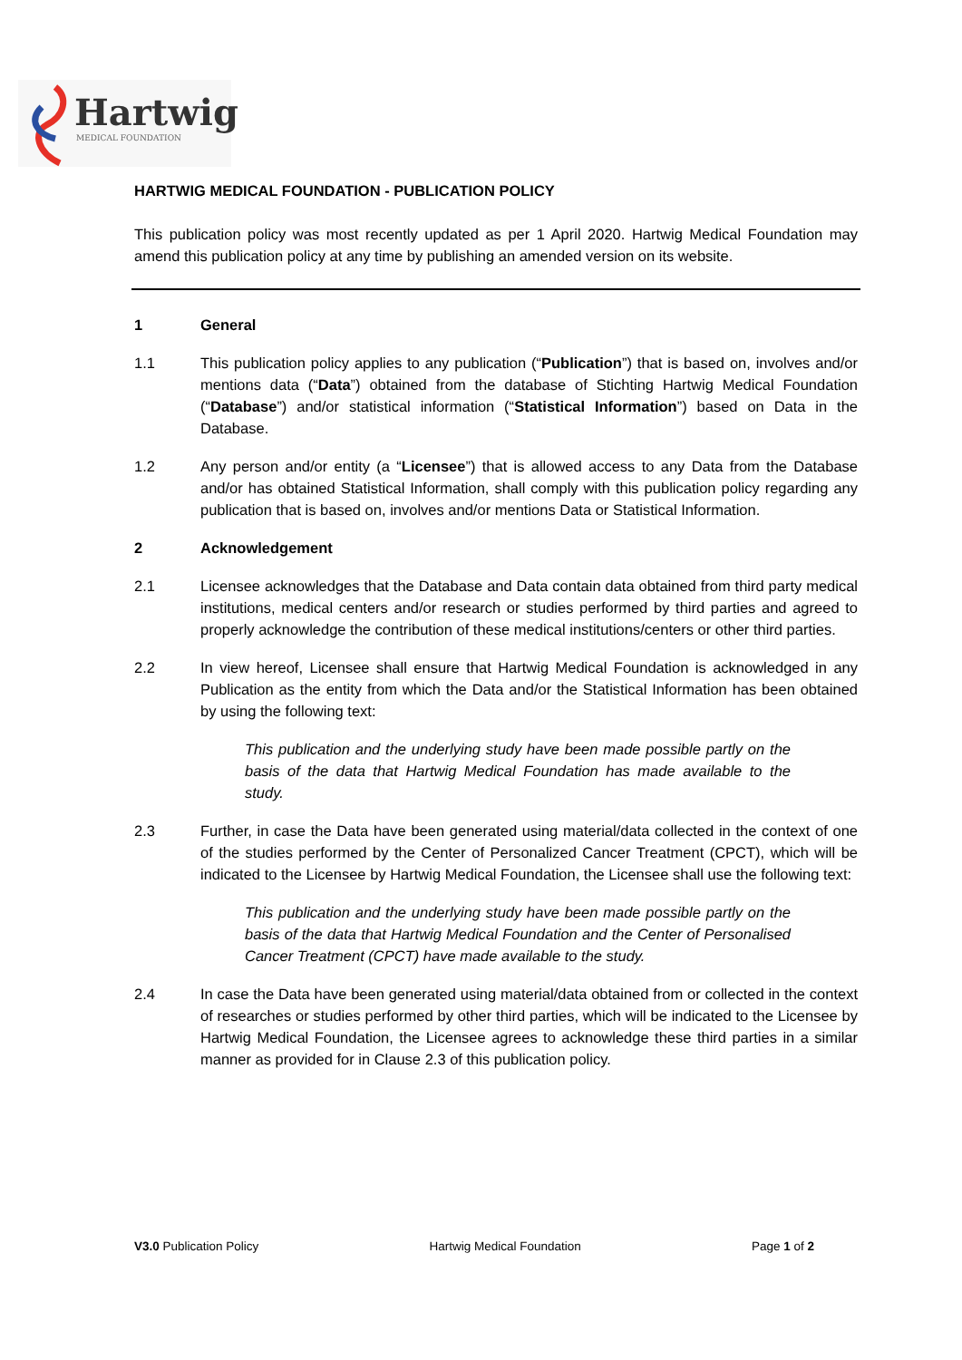Hartwig
MEDICAL FOUNDATION
HARTWIG MEDICAL FOUNDATION - PUBLICATION POLICY
This publication policy was most recently updated as per 1 April 2020. Hartwig Medical Foundation may amend this publication policy at any time by publishing an amended version on its website.
1 General
1.1 This publication policy applies to any publication (“Publication”) that is based on, involves and/or mentions data (“Data”) obtained from the database of Stichting Hartwig Medical Foundation (“Database”) and/or statistical information (“Statistical Information”) based on Data in the Database.
1.2 Any person and/or entity (a “Licensee”) that is allowed access to any Data from the Database and/or has obtained Statistical Information, shall comply with this publication policy regarding any publication that is based on, involves and/or mentions Data or Statistical Information.
2 Acknowledgement
2.1 Licensee acknowledges that the Database and Data contain data obtained from third party medical institutions, medical centers and/or research or studies performed by third parties and agreed to properly acknowledge the contribution of these medical institutions/centers or other third parties.
2.2 In view hereof, Licensee shall ensure that Hartwig Medical Foundation is acknowledged in any Publication as the entity from which the Data and/or the Statistical Information has been obtained by using the following text:
This publication and the underlying study have been made possible partly on the basis of the data that Hartwig Medical Foundation has made available to the study.
2.3 Further, in case the Data have been generated using material/data collected in the context of one of the studies performed by the Center of Personalized Cancer Treatment (CPCT), which will be indicated to the Licensee by Hartwig Medical Foundation, the Licensee shall use the following text:
This publication and the underlying study have been made possible partly on the basis of the data that Hartwig Medical Foundation and the Center of Personalised Cancer Treatment (CPCT) have made available to the study.
2.4 In case the Data have been generated using material/data obtained from or collected in the context of researches or studies performed by other third parties, which will be indicated to the Licensee by Hartwig Medical Foundation, the Licensee agrees to acknowledge these third parties in a similar manner as provided for in Clause 2.3 of this publication policy.
V3.0 Publication Policy Hartwig Medical Foundation Page 1 of 2